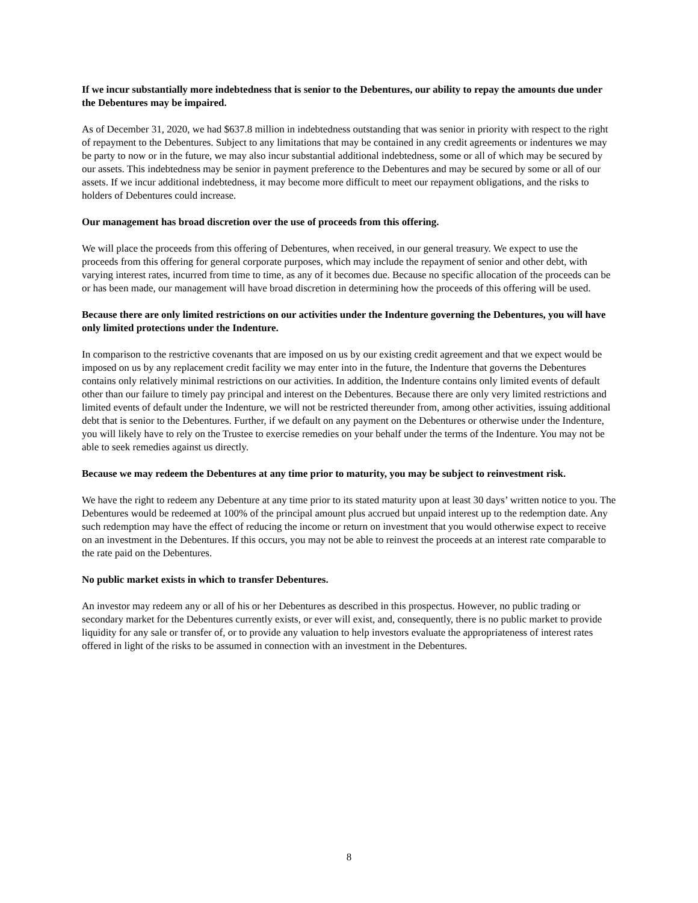If we incur substantially more indebtedness that is senior to the Debentures, our ability to repay the amounts due under the Debentures may be impaired.
As of December 31, 2020, we had $637.8 million in indebtedness outstanding that was senior in priority with respect to the right of repayment to the Debentures. Subject to any limitations that may be contained in any credit agreements or indentures we may be party to now or in the future, we may also incur substantial additional indebtedness, some or all of which may be secured by our assets. This indebtedness may be senior in payment preference to the Debentures and may be secured by some or all of our assets. If we incur additional indebtedness, it may become more difficult to meet our repayment obligations, and the risks to holders of Debentures could increase.
Our management has broad discretion over the use of proceeds from this offering.
We will place the proceeds from this offering of Debentures, when received, in our general treasury. We expect to use the proceeds from this offering for general corporate purposes, which may include the repayment of senior and other debt, with varying interest rates, incurred from time to time, as any of it becomes due. Because no specific allocation of the proceeds can be or has been made, our management will have broad discretion in determining how the proceeds of this offering will be used.
Because there are only limited restrictions on our activities under the Indenture governing the Debentures, you will have only limited protections under the Indenture.
In comparison to the restrictive covenants that are imposed on us by our existing credit agreement and that we expect would be imposed on us by any replacement credit facility we may enter into in the future, the Indenture that governs the Debentures contains only relatively minimal restrictions on our activities. In addition, the Indenture contains only limited events of default other than our failure to timely pay principal and interest on the Debentures. Because there are only very limited restrictions and limited events of default under the Indenture, we will not be restricted thereunder from, among other activities, issuing additional debt that is senior to the Debentures. Further, if we default on any payment on the Debentures or otherwise under the Indenture, you will likely have to rely on the Trustee to exercise remedies on your behalf under the terms of the Indenture. You may not be able to seek remedies against us directly.
Because we may redeem the Debentures at any time prior to maturity, you may be subject to reinvestment risk.
We have the right to redeem any Debenture at any time prior to its stated maturity upon at least 30 days’ written notice to you. The Debentures would be redeemed at 100% of the principal amount plus accrued but unpaid interest up to the redemption date. Any such redemption may have the effect of reducing the income or return on investment that you would otherwise expect to receive on an investment in the Debentures. If this occurs, you may not be able to reinvest the proceeds at an interest rate comparable to the rate paid on the Debentures.
No public market exists in which to transfer Debentures.
An investor may redeem any or all of his or her Debentures as described in this prospectus. However, no public trading or secondary market for the Debentures currently exists, or ever will exist, and, consequently, there is no public market to provide liquidity for any sale or transfer of, or to provide any valuation to help investors evaluate the appropriateness of interest rates offered in light of the risks to be assumed in connection with an investment in the Debentures.
8